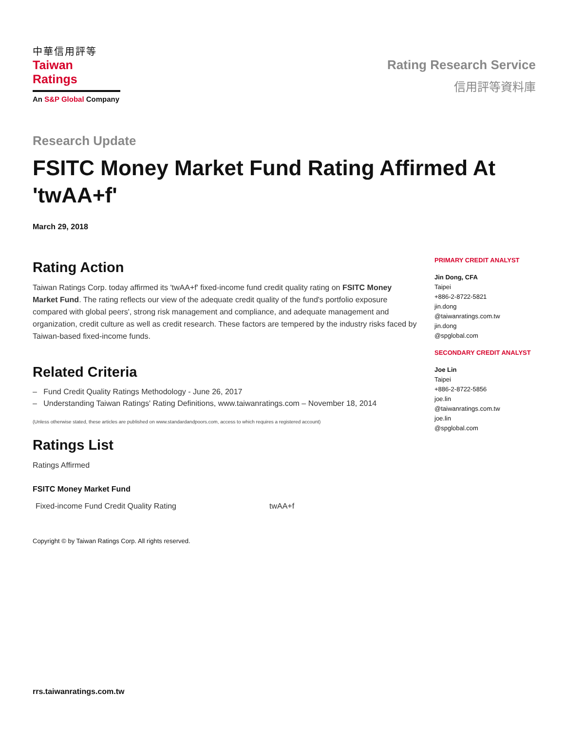中華信用評等
Taiwan Ratings
An S&P Global Company
Rating Research Service
信用評等資料庫
Research Update
FSITC Money Market Fund Rating Affirmed At 'twAA+f'
March 29, 2018
Rating Action
Taiwan Ratings Corp. today affirmed its 'twAA+f' fixed-income fund credit quality rating on FSITC Money Market Fund. The rating reflects our view of the adequate credit quality of the fund's portfolio exposure compared with global peers', strong risk management and compliance, and adequate management and organization, credit culture as well as credit research. These factors are tempered by the industry risks faced by Taiwan-based fixed-income funds.
Related Criteria
– Fund Credit Quality Ratings Methodology - June 26, 2017
– Understanding Taiwan Ratings' Rating Definitions, www.taiwanratings.com – November 18, 2014
(Unless otherwise stated, these articles are published on www.standardandpoors.com, access to which requires a registered account)
Ratings List
Ratings Affirmed
FSITC Money Market Fund
| Fixed-income Fund Credit Quality Rating | twAA+f |
Copyright © by Taiwan Ratings Corp. All rights reserved.
PRIMARY CREDIT ANALYST
Jin Dong, CFA
Taipei
+886-2-8722-5821
jin.dong
@taiwanratings.com.tw
jin.dong
@spglobal.com
SECONDARY CREDIT ANALYST
Joe Lin
Taipei
+886-2-8722-5856
joe.lin
@taiwanratings.com.tw
joe.lin
@spglobal.com
rrs.taiwanratings.com.tw